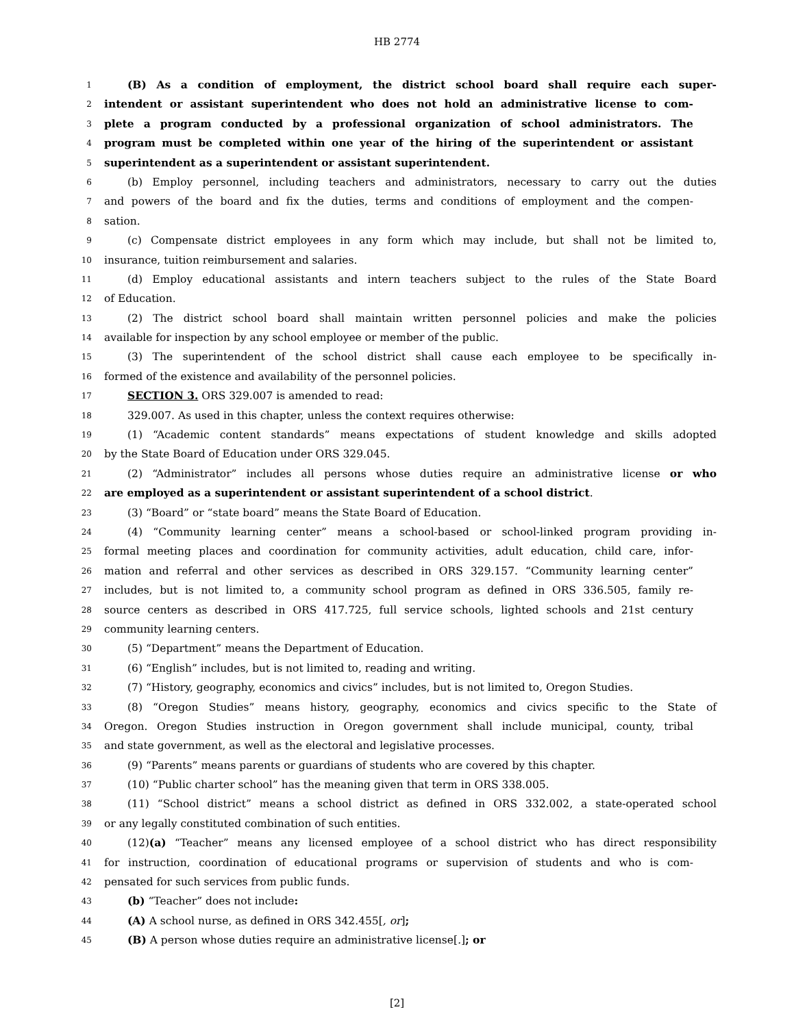HB 2774
1 (B) As a condition of employment, the district school board shall require each super-
2 intendent or assistant superintendent who does not hold an administrative license to com-
3 plete a program conducted by a professional organization of school administrators. The
4 program must be completed within one year of the hiring of the superintendent or assistant
5 superintendent as a superintendent or assistant superintendent.
6 (b) Employ personnel, including teachers and administrators, necessary to carry out the duties
7 and powers of the board and fix the duties, terms and conditions of employment and the compen-
8 sation.
9 (c) Compensate district employees in any form which may include, but shall not be limited to,
10 insurance, tuition reimbursement and salaries.
11 (d) Employ educational assistants and intern teachers subject to the rules of the State Board
12 of Education.
13 (2) The district school board shall maintain written personnel policies and make the policies
14 available for inspection by any school employee or member of the public.
15 (3) The superintendent of the school district shall cause each employee to be specifically in-
16 formed of the existence and availability of the personnel policies.
17 SECTION 3. ORS 329.007 is amended to read:
18 329.007. As used in this chapter, unless the context requires otherwise:
19 (1) “Academic content standards” means expectations of student knowledge and skills adopted
20 by the State Board of Education under ORS 329.045.
21 (2) “Administrator” includes all persons whose duties require an administrative license or who
22 are employed as a superintendent or assistant superintendent of a school district.
23 (3) “Board” or “state board” means the State Board of Education.
24 (4) “Community learning center” means a school-based or school-linked program providing in-
25 formal meeting places and coordination for community activities, adult education, child care, infor-
26 mation and referral and other services as described in ORS 329.157. “Community learning center”
27 includes, but is not limited to, a community school program as defined in ORS 336.505, family re-
28 source centers as described in ORS 417.725, full service schools, lighted schools and 21st century
29 community learning centers.
30 (5) “Department” means the Department of Education.
31 (6) “English” includes, but is not limited to, reading and writing.
32 (7) “History, geography, economics and civics” includes, but is not limited to, Oregon Studies.
33 (8) “Oregon Studies” means history, geography, economics and civics specific to the State of
34 Oregon. Oregon Studies instruction in Oregon government shall include municipal, county, tribal
35 and state government, as well as the electoral and legislative processes.
36 (9) “Parents” means parents or guardians of students who are covered by this chapter.
37 (10) “Public charter school” has the meaning given that term in ORS 338.005.
38 (11) “School district” means a school district as defined in ORS 332.002, a state-operated school
39 or any legally constituted combination of such entities.
40 (12)(a) “Teacher” means any licensed employee of a school district who has direct responsibility
41 for instruction, coordination of educational programs or supervision of students and who is com-
42 pensated for such services from public funds.
43 (b) “Teacher” does not include:
44 (A) A school nurse, as defined in ORS 342.455[, or];
45 (B) A person whose duties require an administrative license[.]; or
[2]